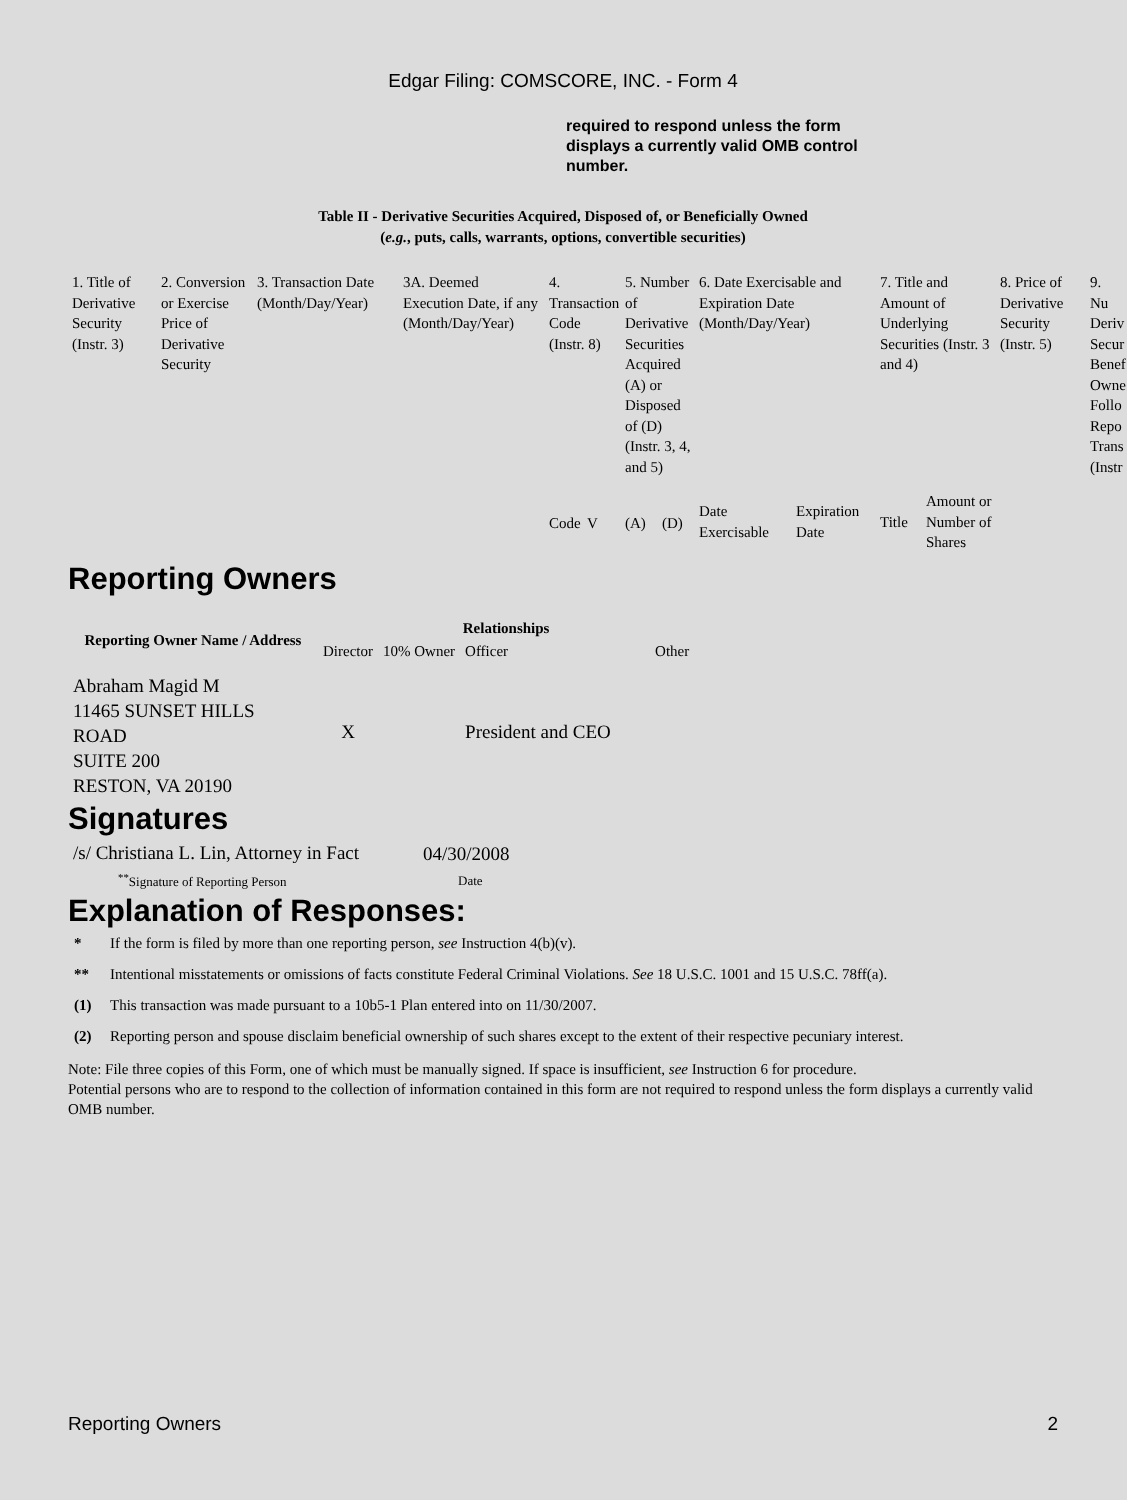Edgar Filing: COMSCORE, INC. - Form 4
required to respond unless the form displays a currently valid OMB control number.
Table II - Derivative Securities Acquired, Disposed of, or Beneficially Owned
(e.g., puts, calls, warrants, options, convertible securities)
| 1. Title of Derivative Security (Instr. 3) | 2. Conversion or Exercise Price of Derivative Security | 3. Transaction Date (Month/Day/Year) | 3A. Deemed Execution Date, if any (Month/Day/Year) | 4. Transaction Code (Instr. 8) | | 5. Number of Derivative Securities Acquired (A) or Disposed of (D) (Instr. 3, 4, and 5) | | 6. Date Exercisable and Expiration Date (Month/Day/Year) | | 7. Title and Amount of Underlying Securities (Instr. 3 and 4) | | 8. Price of Derivative Security (Instr. 5) | 9. Nu Deriv Secur Benef Owne Follo Repo Trans (Instr |
| | | | | | | | | Date Exercisable | Expiration Date | Title | Amount or Number of Shares | | |
| | | | | Code | V | (A) | (D) | | | | | | |
Reporting Owners
| Reporting Owner Name / Address | Relationships | | | |
| --- | --- | --- | --- | --- |
| | Director | 10% Owner | Officer | Other |
| Abraham Magid M 11465 SUNSET HILLS ROAD SUITE 200 RESTON, VA 20190 | X | | President and CEO | |
Signatures
| /s/ Christiana L. Lin, Attorney in Fact | 04/30/2008 |
| <sup>**</sup> Signature of Reporting Person | Date |
Explanation of Responses:
* If the form is filed by more than one reporting person, see Instruction 4(b)(v).
** Intentional misstatements or omissions of facts constitute Federal Criminal Violations. See 18 U.S.C. 1001 and 15 U.S.C. 78ff(a).
(1) This transaction was made pursuant to a 10b5-1 Plan entered into on 11/30/2007.
(2) Reporting person and spouse disclaim beneficial ownership of such shares except to the extent of their respective pecuniary interest.
Note: File three copies of this Form, one of which must be manually signed. If space is insufficient, see Instruction 6 for procedure.
Potential persons who are to respond to the collection of information contained in this form are not required to respond unless the form displays a currently valid OMB number.
Reporting Owners 2